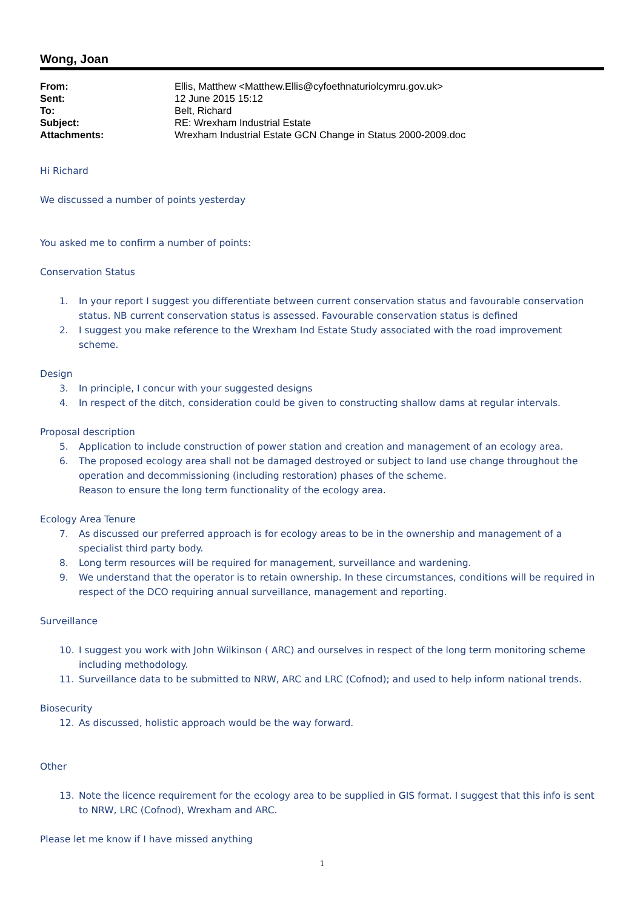Wong, Joan
| From: | Ellis, Matthew <Matthew.Ellis@cyfoethnaturiolcymru.gov.uk> |
| Sent: | 12 June 2015 15:12 |
| To: | Belt, Richard |
| Subject: | RE: Wrexham Industrial Estate |
| Attachments: | Wrexham Industrial Estate GCN Change in Status 2000-2009.doc |
Hi Richard
We discussed a number of points yesterday
You asked me to confirm a number of points:
Conservation Status
1. In your report I suggest you differentiate between current conservation status and favourable conservation status. NB current conservation status is assessed. Favourable conservation status is defined
2. I suggest you make reference to the Wrexham Ind Estate Study associated with the road improvement scheme.
Design
3. In principle, I concur with your suggested designs
4. In respect of the ditch, consideration could be given to constructing shallow dams at regular intervals.
Proposal description
5. Application to include construction of power station and creation and management of an ecology area.
6. The proposed ecology area shall not be damaged destroyed or subject to land use change throughout the operation and decommissioning (including restoration) phases of the scheme.
Reason to ensure the long term functionality of the ecology area.
Ecology Area Tenure
7. As discussed our preferred approach is for ecology areas to be in the ownership and management of a specialist third party body.
8. Long term resources will be required for management, surveillance and wardening.
9. We understand that the operator is to retain ownership. In these circumstances, conditions will be required in respect of the DCO requiring annual surveillance, management and reporting.
Surveillance
10. I suggest you work with John Wilkinson ( ARC) and ourselves in respect of the long term monitoring scheme including methodology.
11. Surveillance data to be submitted to NRW, ARC and LRC (Cofnod); and used to help inform national trends.
Biosecurity
12. As discussed, holistic approach would be the way forward.
Other
13. Note the licence requirement for the ecology area to be supplied in GIS format. I suggest that this info is sent to NRW, LRC (Cofnod), Wrexham and ARC.
Please let me know if I have missed anything
1